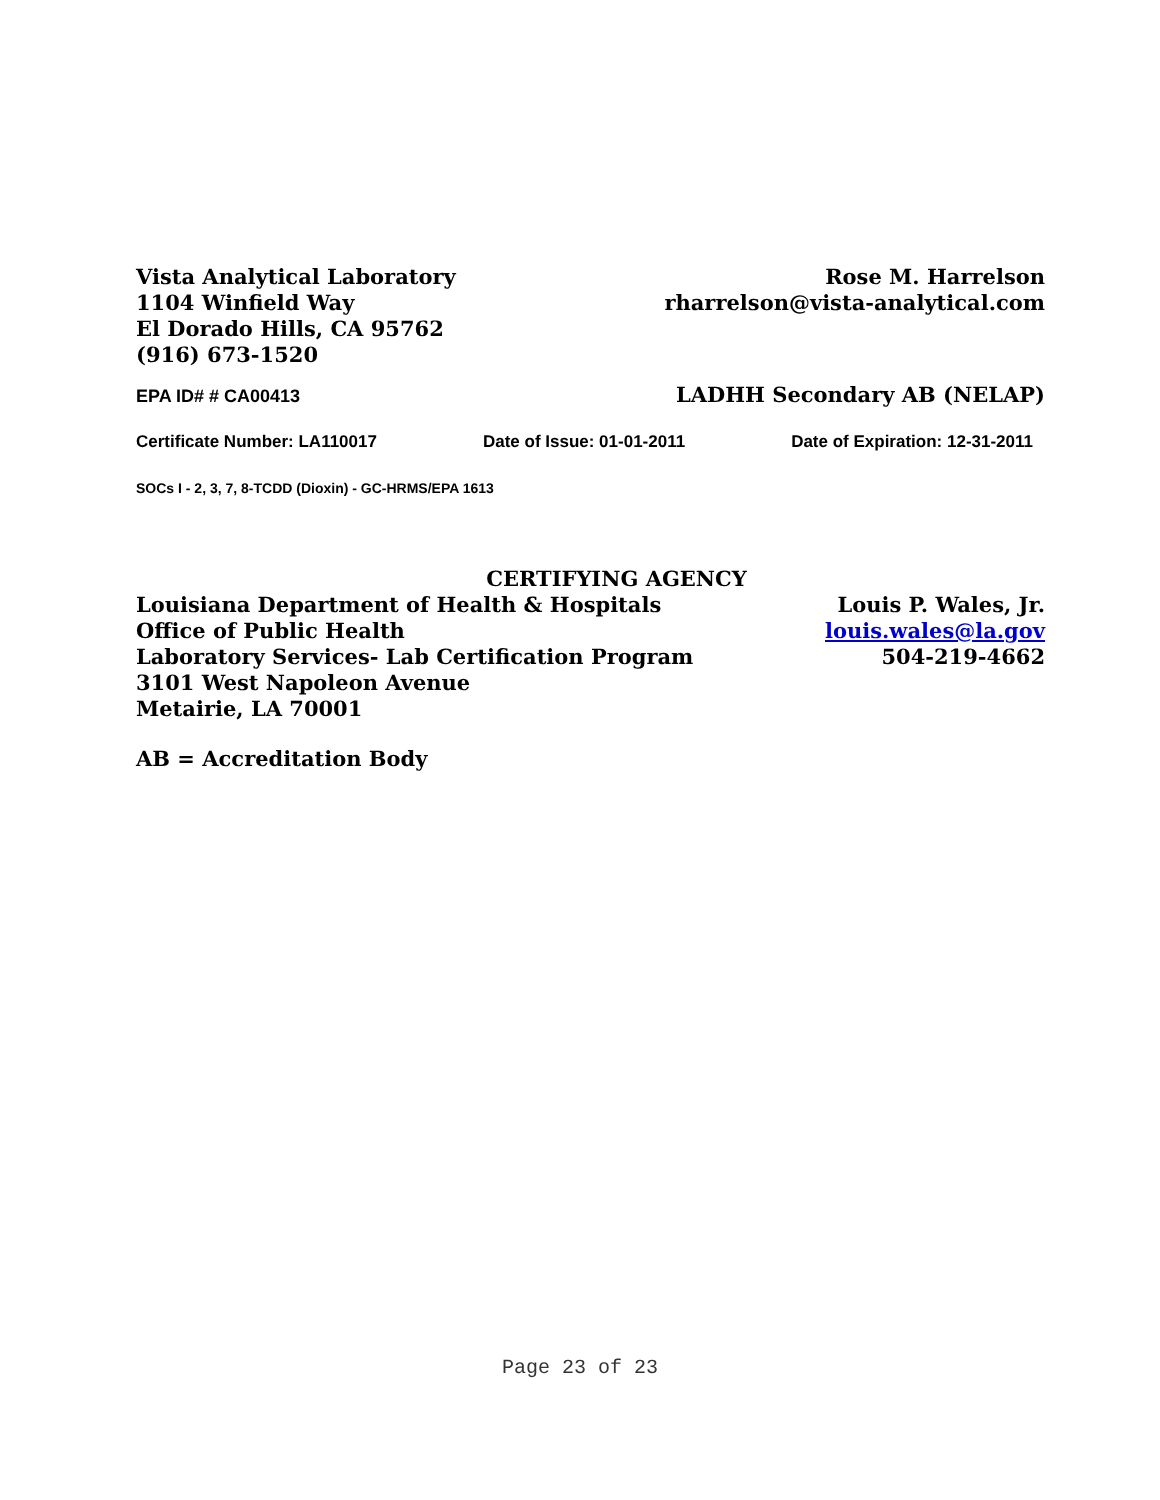Vista Analytical Laboratory
1104 Winfield Way
El Dorado Hills, CA 95762
(916) 673-1520
Rose M. Harrelson
rharrelson@vista-analytical.com
EPA ID# # CA00413
LADHH Secondary AB (NELAP)
Certificate Number: LA110017 Date of Issue: 01-01-2011 Date of Expiration: 12-31-2011
SOCs I - 2, 3, 7, 8-TCDD (Dioxin) - GC-HRMS/EPA 1613
CERTIFYING AGENCY
Louisiana Department of Health & Hospitals
Office of Public Health
Laboratory Services- Lab Certification Program
3101 West Napoleon Avenue
Metairie, LA 70001
Louis P. Wales, Jr.
louis.wales@la.gov
504-219-4662
AB = Accreditation Body
Page 23 of 23